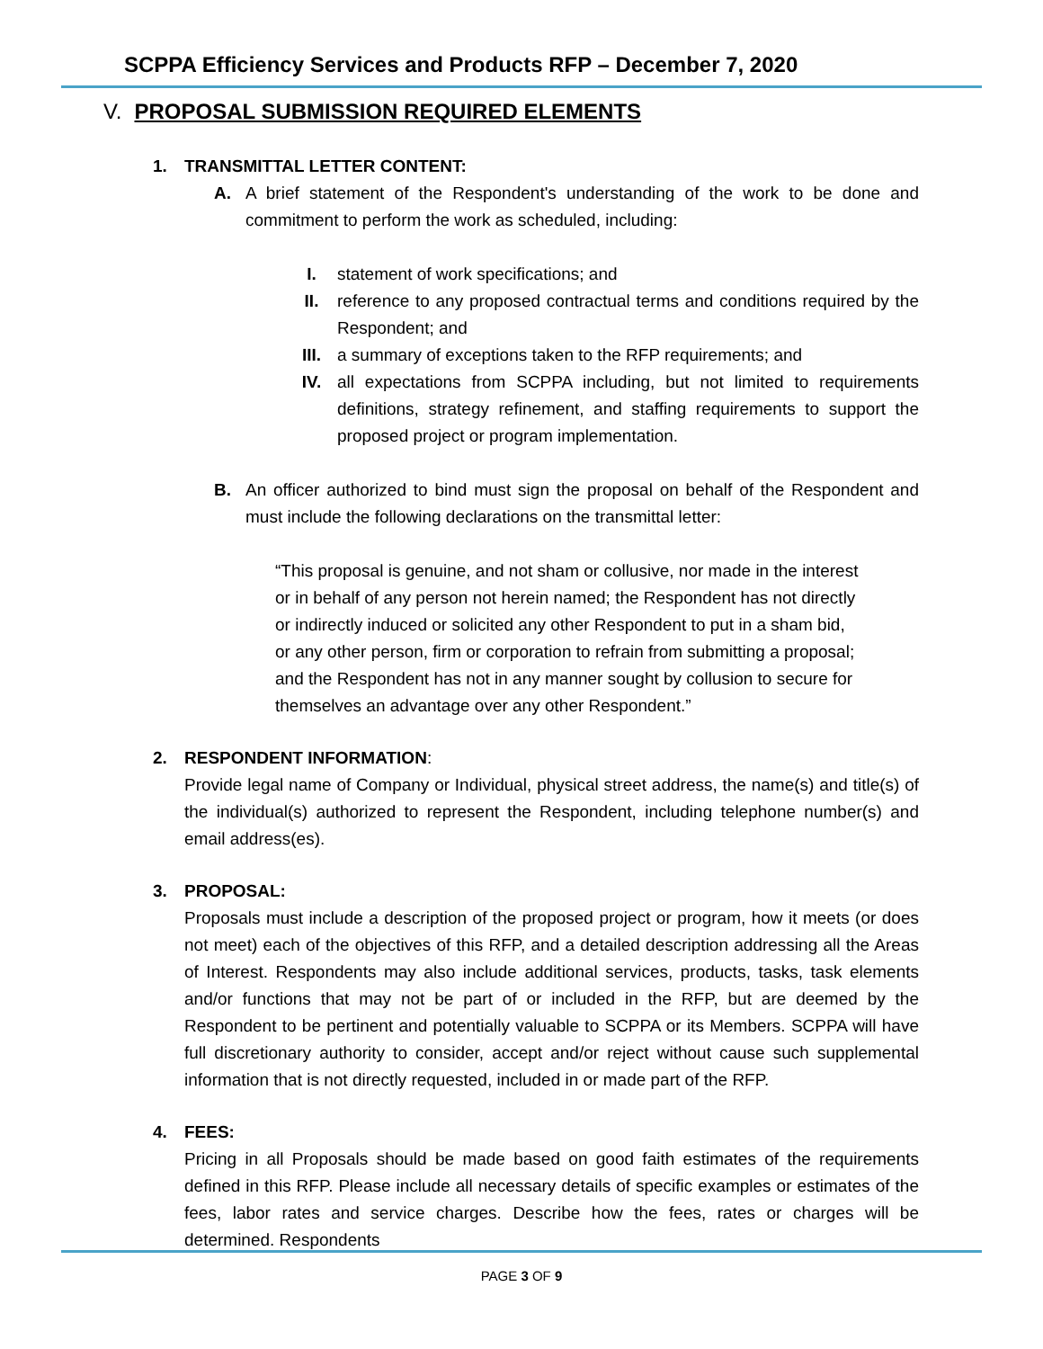SCPPA Efficiency Services and Products RFP – December 7, 2020
V. PROPOSAL SUBMISSION REQUIRED ELEMENTS
1. TRANSMITTAL LETTER CONTENT:
A. A brief statement of the Respondent's understanding of the work to be done and commitment to perform the work as scheduled, including:
I. statement of work specifications; and
II. reference to any proposed contractual terms and conditions required by the Respondent; and
III. a summary of exceptions taken to the RFP requirements; and
IV. all expectations from SCPPA including, but not limited to requirements definitions, strategy refinement, and staffing requirements to support the proposed project or program implementation.
B. An officer authorized to bind must sign the proposal on behalf of the Respondent and must include the following declarations on the transmittal letter:
“This proposal is genuine, and not sham or collusive, nor made in the interest or in behalf of any person not herein named; the Respondent has not directly or indirectly induced or solicited any other Respondent to put in a sham bid, or any other person, firm or corporation to refrain from submitting a proposal; and the Respondent has not in any manner sought by collusion to secure for themselves an advantage over any other Respondent.”
2. RESPONDENT INFORMATION:
Provide legal name of Company or Individual, physical street address, the name(s) and title(s) of the individual(s) authorized to represent the Respondent, including telephone number(s) and email address(es).
3. PROPOSAL:
Proposals must include a description of the proposed project or program, how it meets (or does not meet) each of the objectives of this RFP, and a detailed description addressing all the Areas of Interest. Respondents may also include additional services, products, tasks, task elements and/or functions that may not be part of or included in the RFP, but are deemed by the Respondent to be pertinent and potentially valuable to SCPPA or its Members. SCPPA will have full discretionary authority to consider, accept and/or reject without cause such supplemental information that is not directly requested, included in or made part of the RFP.
4. FEES:
Pricing in all Proposals should be made based on good faith estimates of the requirements defined in this RFP. Please include all necessary details of specific examples or estimates of the fees, labor rates and service charges. Describe how the fees, rates or charges will be determined. Respondents
PAGE 3 OF 9